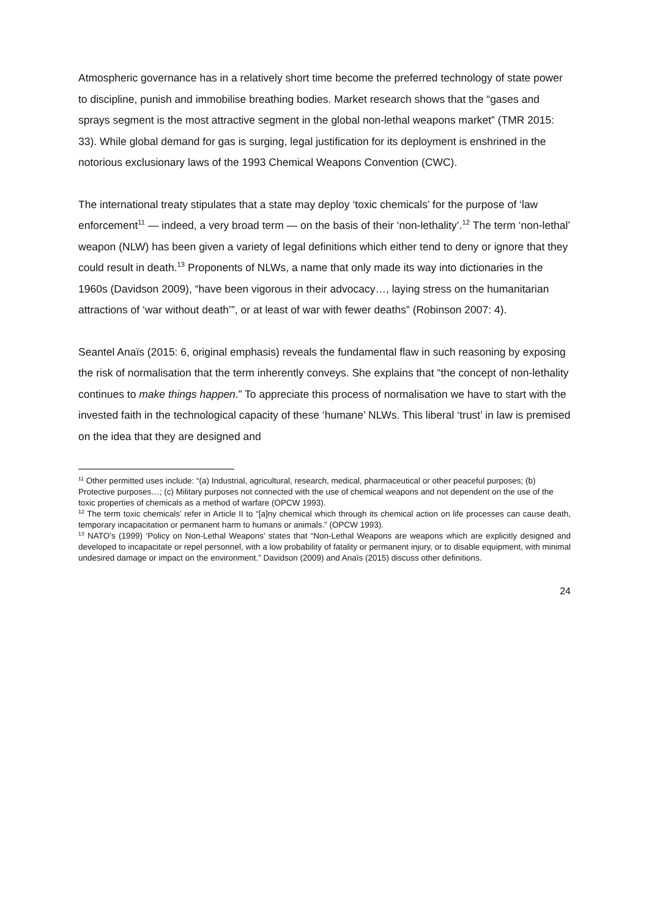Atmospheric governance has in a relatively short time become the preferred technology of state power to discipline, punish and immobilise breathing bodies. Market research shows that the “gases and sprays segment is the most attractive segment in the global non-lethal weapons market” (TMR 2015: 33). While global demand for gas is surging, legal justification for its deployment is enshrined in the notorious exclusionary laws of the 1993 Chemical Weapons Convention (CWC).
The international treaty stipulates that a state may deploy ‘toxic chemicals’ for the purpose of ‘law enforcement<sup>11</sup> — indeed, a very broad term — on the basis of their ‘non-lethality’.<sup>12</sup> The term ‘non-lethal’ weapon (NLW) has been given a variety of legal definitions which either tend to deny or ignore that they could result in death.<sup>13</sup> Proponents of NLWs, a name that only made its way into dictionaries in the 1960s (Davidson 2009), “have been vigorous in their advocacy…, laying stress on the humanitarian attractions of ‘war without death’”, or at least of war with fewer deaths” (Robinson 2007: 4).
Seantel Anaïs (2015: 6, original emphasis) reveals the fundamental flaw in such reasoning by exposing the risk of normalisation that the term inherently conveys. She explains that “the concept of non-lethality continues to make things happen.” To appreciate this process of normalisation we have to start with the invested faith in the technological capacity of these ‘humane’ NLWs. This liberal ‘trust’ in law is premised on the idea that they are designed and
<sup>11</sup> Other permitted uses include: “(a) Industrial, agricultural, research, medical, pharmaceutical or other peaceful purposes; (b) Protective purposes…; (c) Military purposes not connected with the use of chemical weapons and not dependent on the use of the toxic properties of chemicals as a method of warfare (OPCW 1993).
<sup>12</sup> The term toxic chemicals’ refer in Article II to “[a]ny chemical which through its chemical action on life processes can cause death, temporary incapacitation or permanent harm to humans or animals.” (OPCW 1993).
<sup>13</sup> NATO’s (1999) ‘Policy on Non-Lethal Weapons’ states that “Non-Lethal Weapons are weapons which are explicitly designed and developed to incapacitate or repel personnel, with a low probability of fatality or permanent injury, or to disable equipment, with minimal undesired damage or impact on the environment.” Davidson (2009) and Anaïs (2015) discuss other definitions.
24